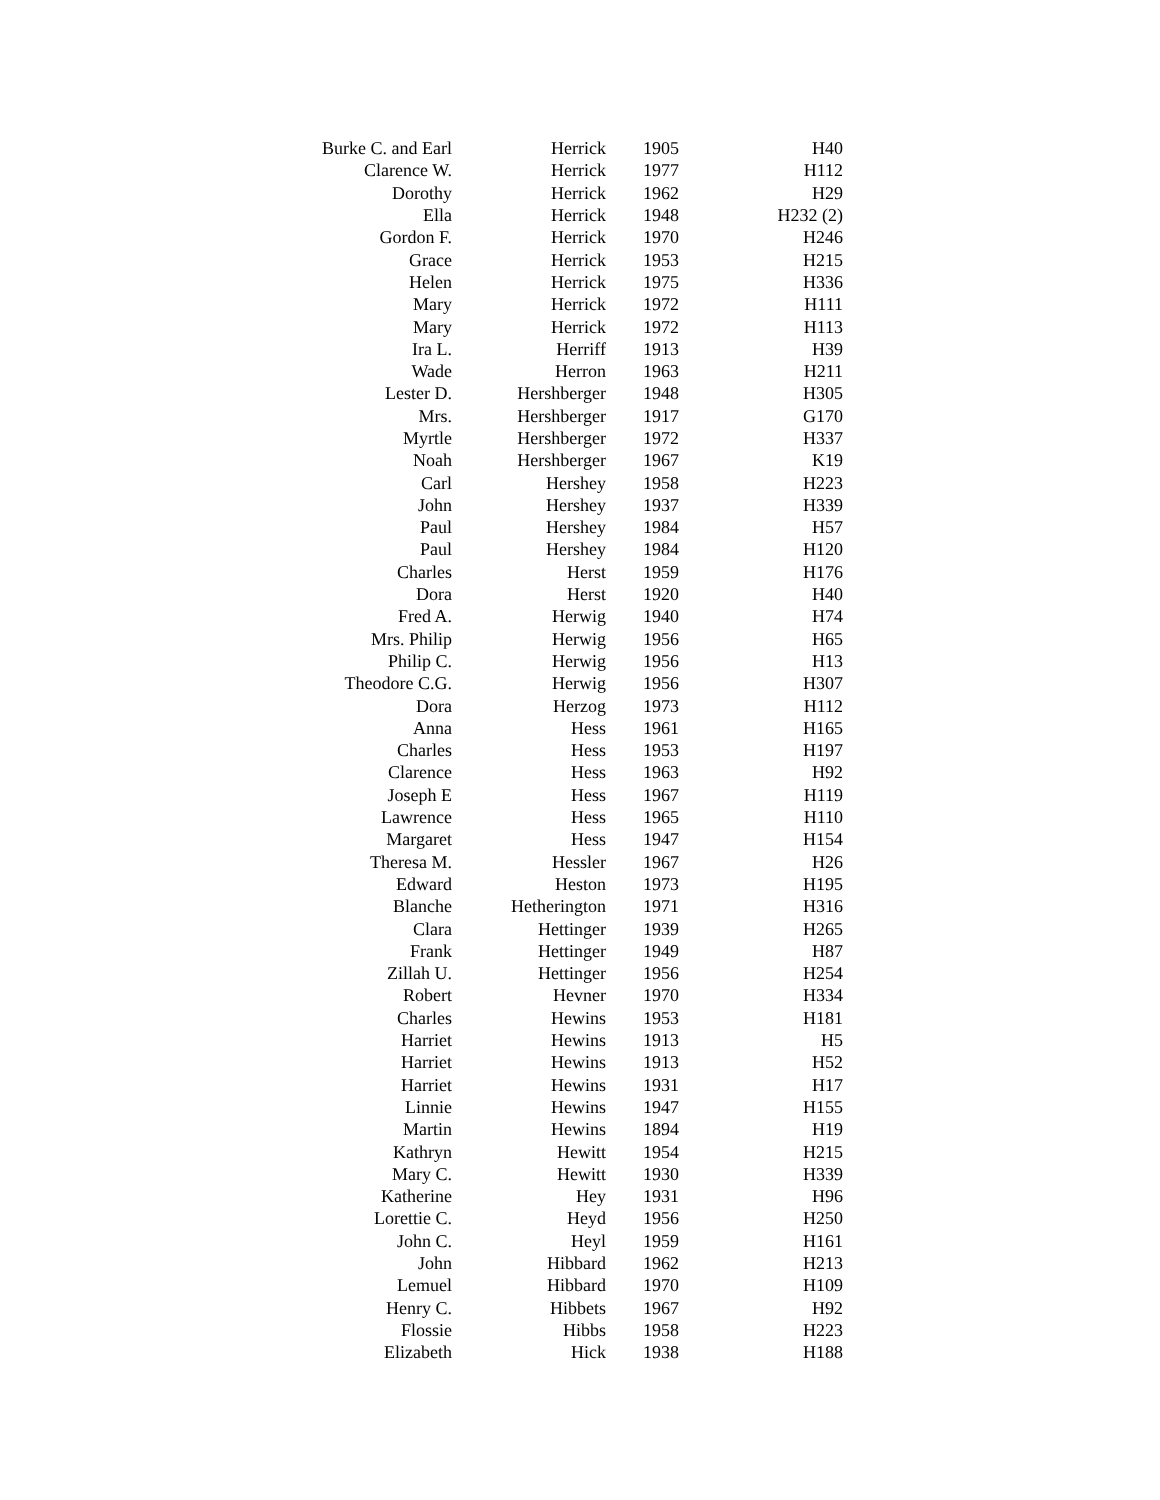| Burke C. and Earl | Herrick | 1905 | H40 |
| Clarence W. | Herrick | 1977 | H112 |
| Dorothy | Herrick | 1962 | H29 |
| Ella | Herrick | 1948 | H232 (2) |
| Gordon F. | Herrick | 1970 | H246 |
| Grace | Herrick | 1953 | H215 |
| Helen | Herrick | 1975 | H336 |
| Mary | Herrick | 1972 | H111 |
| Mary | Herrick | 1972 | H113 |
| Ira L. | Herriff | 1913 | H39 |
| Wade | Herron | 1963 | H211 |
| Lester D. | Hershberger | 1948 | H305 |
| Mrs. | Hershberger | 1917 | G170 |
| Myrtle | Hershberger | 1972 | H337 |
| Noah | Hershberger | 1967 | K19 |
| Carl | Hershey | 1958 | H223 |
| John | Hershey | 1937 | H339 |
| Paul | Hershey | 1984 | H57 |
| Paul | Hershey | 1984 | H120 |
| Charles | Herst | 1959 | H176 |
| Dora | Herst | 1920 | H40 |
| Fred A. | Herwig | 1940 | H74 |
| Mrs. Philip | Herwig | 1956 | H65 |
| Philip C. | Herwig | 1956 | H13 |
| Theodore C.G. | Herwig | 1956 | H307 |
| Dora | Herzog | 1973 | H112 |
| Anna | Hess | 1961 | H165 |
| Charles | Hess | 1953 | H197 |
| Clarence | Hess | 1963 | H92 |
| Joseph E | Hess | 1967 | H119 |
| Lawrence | Hess | 1965 | H110 |
| Margaret | Hess | 1947 | H154 |
| Theresa M. | Hessler | 1967 | H26 |
| Edward | Heston | 1973 | H195 |
| Blanche | Hetherington | 1971 | H316 |
| Clara | Hettinger | 1939 | H265 |
| Frank | Hettinger | 1949 | H87 |
| Zillah U. | Hettinger | 1956 | H254 |
| Robert | Hevner | 1970 | H334 |
| Charles | Hewins | 1953 | H181 |
| Harriet | Hewins | 1913 | H5 |
| Harriet | Hewins | 1913 | H52 |
| Harriet | Hewins | 1931 | H17 |
| Linnie | Hewins | 1947 | H155 |
| Martin | Hewins | 1894 | H19 |
| Kathryn | Hewitt | 1954 | H215 |
| Mary C. | Hewitt | 1930 | H339 |
| Katherine | Hey | 1931 | H96 |
| Lorettie C. | Heyd | 1956 | H250 |
| John C. | Heyl | 1959 | H161 |
| John | Hibbard | 1962 | H213 |
| Lemuel | Hibbard | 1970 | H109 |
| Henry C. | Hibbets | 1967 | H92 |
| Flossie | Hibbs | 1958 | H223 |
| Elizabeth | Hick | 1938 | H188 |